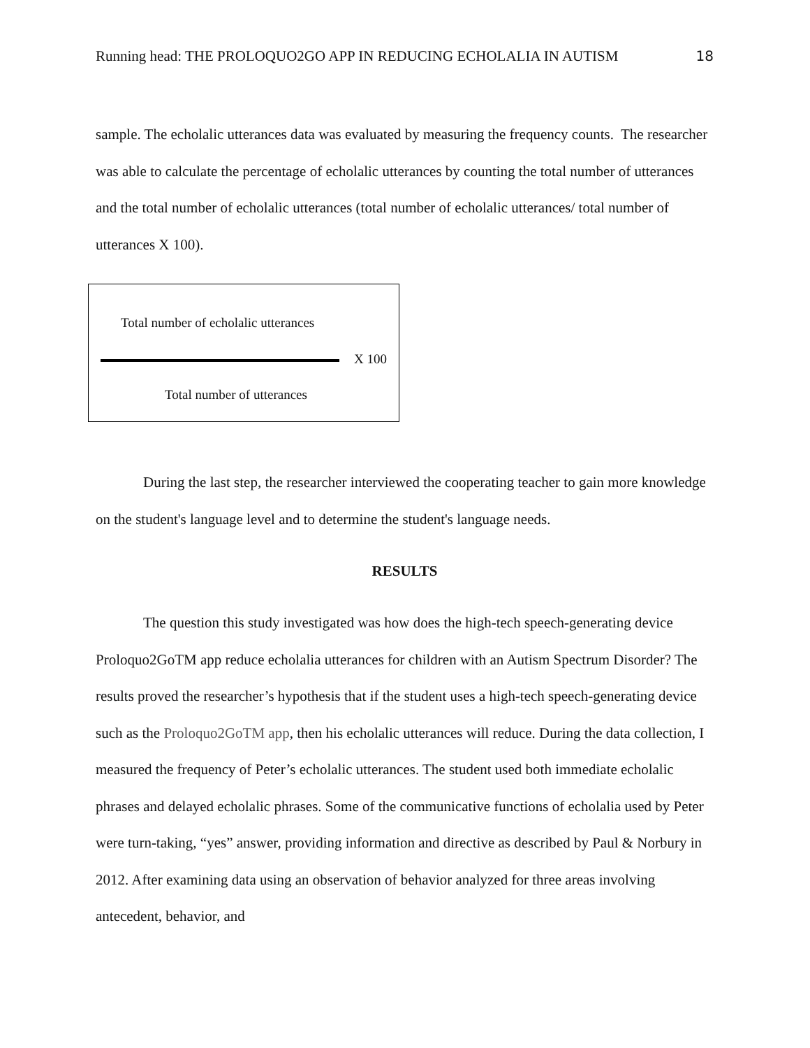Running head: THE PROLOQUO2GO APP IN REDUCING ECHOLALIA IN AUTISM 18
sample. The echolalic utterances data was evaluated by measuring the frequency counts. The researcher was able to calculate the percentage of echolalic utterances by counting the total number of utterances and the total number of echolalic utterances (total number of echolalic utterances/ total number of utterances X 100).
Total number of echolalic utterances
X 100
Total number of utterances
During the last step, the researcher interviewed the cooperating teacher to gain more knowledge on the student's language level and to determine the student's language needs.
RESULTS
The question this study investigated was how does the high-tech speech-generating device Proloquo2GoTM app reduce echolalia utterances for children with an Autism Spectrum Disorder? The results proved the researcher’s hypothesis that if the student uses a high-tech speech-generating device such as the Proloquo2GoTM app, then his echolalic utterances will reduce. During the data collection, I measured the frequency of Peter’s echolalic utterances. The student used both immediate echolalic phrases and delayed echolalic phrases. Some of the communicative functions of echolalia used by Peter were turn-taking, “yes” answer, providing information and directive as described by Paul & Norbury in 2012. After examining data using an observation of behavior analyzed for three areas involving antecedent, behavior, and